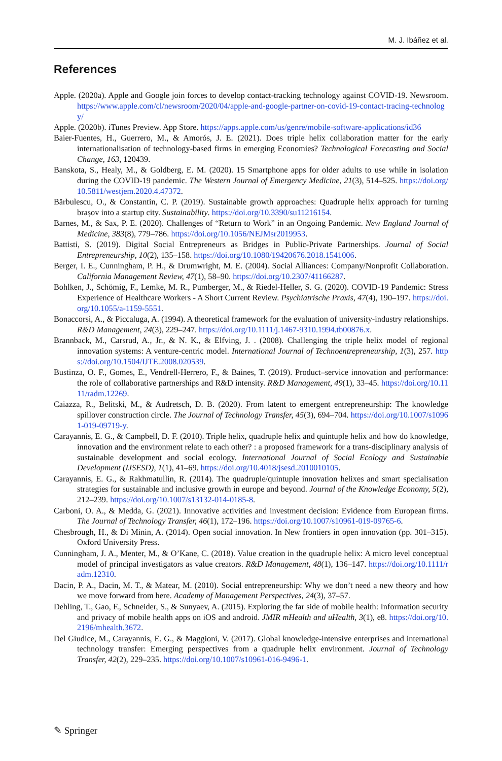M. J. Ibáñez et al.
References
Apple. (2020a). Apple and Google join forces to develop contact-tracking technology against COVID-19. Newsroom. https://www.apple.com/cl/newsroom/2020/04/apple-and-google-partner-on-covid-19-contact-tracing-technology/
Apple. (2020b). iTunes Preview. App Store. https://apps.apple.com/us/genre/mobile-software-applications/id36
Baier-Fuentes, H., Guerrero, M., & Amorós, J. E. (2021). Does triple helix collaboration matter for the early internationalisation of technology-based firms in emerging Economies? Technological Forecasting and Social Change, 163, 120439.
Banskota, S., Healy, M., & Goldberg, E. M. (2020). 15 Smartphone apps for older adults to use while in isolation during the COVID-19 pandemic. The Western Journal of Emergency Medicine, 21(3), 514–525. https://doi.org/10.5811/westjem.2020.4.47372.
Bărbulescu, O., & Constantin, C. P. (2019). Sustainable growth approaches: Quadruple helix approach for turning brașov into a startup city. Sustainability. https://doi.org/10.3390/su11216154.
Barnes, M., & Sax, P. E. (2020). Challenges of “Return to Work” in an Ongoing Pandemic. New England Journal of Medicine, 383(8), 779–786. https://doi.org/10.1056/NEJMsr2019953.
Battisti, S. (2019). Digital Social Entrepreneurs as Bridges in Public-Private Partnerships. Journal of Social Entrepreneurship, 10(2), 135–158. https://doi.org/10.1080/19420676.2018.1541006.
Berger, I. E., Cunningham, P. H., & Drumwright, M. E. (2004). Social Alliances: Company/Nonprofit Collaboration. California Management Review, 47(1), 58–90. https://doi.org/10.2307/41166287.
Bohlken, J., Schömig, F., Lemke, M. R., Pumberger, M., & Riedel-Heller, S. G. (2020). COVID-19 Pandemic: Stress Experience of Healthcare Workers - A Short Current Review. Psychiatrische Praxis, 47(4), 190–197. https://doi.org/10.1055/a-1159-5551.
Bonaccorsi, A., & Piccaluga, A. (1994). A theoretical framework for the evaluation of university-industry relationships. R&D Management, 24(3), 229–247. https://doi.org/10.1111/j.1467-9310.1994.tb00876.x.
Brannback, M., Carsrud, A., Jr., & N. K., & Elfving, J. . (2008). Challenging the triple helix model of regional innovation systems: A venture-centric model. International Journal of Technoentrepreneurship, 1(3), 257. https://doi.org/10.1504/IJTE.2008.020539.
Bustinza, O. F., Gomes, E., Vendrell-Herrero, F., & Baines, T. (2019). Product–service innovation and performance: the role of collaborative partnerships and R&D intensity. R&D Management, 49(1), 33–45. https://doi.org/10.1111/radm.12269.
Caiazza, R., Belitski, M., & Audretsch, D. B. (2020). From latent to emergent entrepreneurship: The knowledge spillover construction circle. The Journal of Technology Transfer, 45(3), 694–704. https://doi.org/10.1007/s10961-019-09719-y.
Carayannis, E. G., & Campbell, D. F. (2010). Triple helix, quadruple helix and quintuple helix and how do knowledge, innovation and the environment relate to each other? : a proposed framework for a trans-disciplinary analysis of sustainable development and social ecology. International Journal of Social Ecology and Sustainable Development (IJSESD), 1(1), 41–69. https://doi.org/10.4018/jsesd.2010010105.
Carayannis, E. G., & Rakhmatullin, R. (2014). The quadruple/quintuple innovation helixes and smart specialisation strategies for sustainable and inclusive growth in europe and beyond. Journal of the Knowledge Economy, 5(2), 212–239. https://doi.org/10.1007/s13132-014-0185-8.
Carboni, O. A., & Medda, G. (2021). Innovative activities and investment decision: Evidence from European firms. The Journal of Technology Transfer, 46(1), 172–196. https://doi.org/10.1007/s10961-019-09765-6.
Chesbrough, H., & Di Minin, A. (2014). Open social innovation. In New frontiers in open innovation (pp. 301–315). Oxford University Press.
Cunningham, J. A., Menter, M., & O’Kane, C. (2018). Value creation in the quadruple helix: A micro level conceptual model of principal investigators as value creators. R&D Management, 48(1), 136–147. https://doi.org/10.1111/radm.12310.
Dacin, P. A., Dacin, M. T., & Matear, M. (2010). Social entrepreneurship: Why we don’t need a new theory and how we move forward from here. Academy of Management Perspectives, 24(3), 37–57.
Dehling, T., Gao, F., Schneider, S., & Sunyaev, A. (2015). Exploring the far side of mobile health: Information security and privacy of mobile health apps on iOS and android. JMIR mHealth and uHealth, 3(1), e8. https://doi.org/10.2196/mhealth.3672.
Del Giudice, M., Carayannis, E. G., & Maggioni, V. (2017). Global knowledge-intensive enterprises and international technology transfer: Emerging perspectives from a quadruple helix environment. Journal of Technology Transfer, 42(2), 229–235. https://doi.org/10.1007/s10961-016-9496-1.
✎ Springer